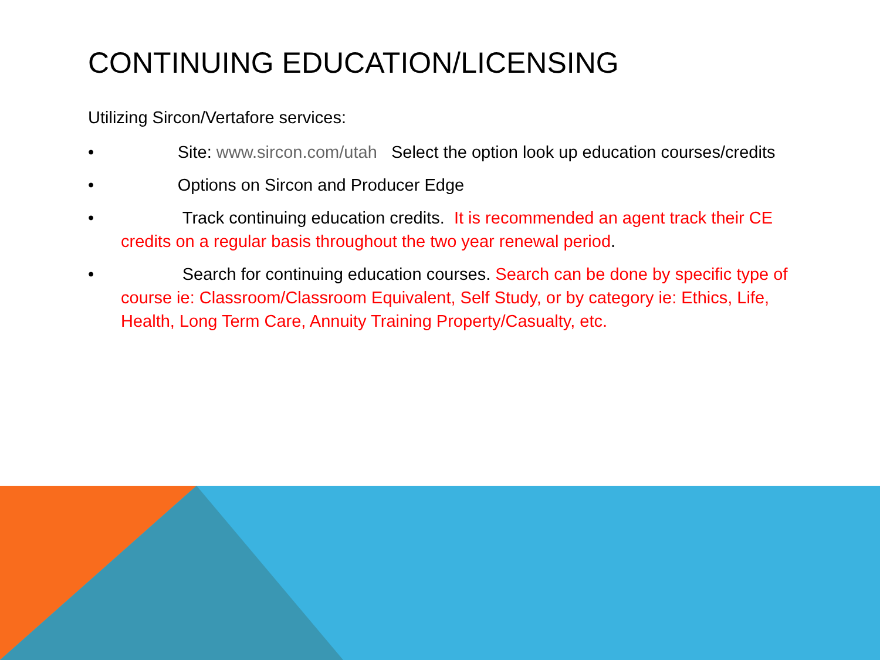CONTINUING EDUCATION/LICENSING
Utilizing Sircon/Vertafore services:
• Site: www.sircon.com/utah Select the option look up education courses/credits
• Options on Sircon and Producer Edge
• Track continuing education credits. It is recommended an agent track their CE credits on a regular basis throughout the two year renewal period.
• Search for continuing education courses. Search can be done by specific type of course ie: Classroom/Classroom Equivalent, Self Study, or by category ie: Ethics, Life, Health, Long Term Care, Annuity Training Property/Casualty, etc.